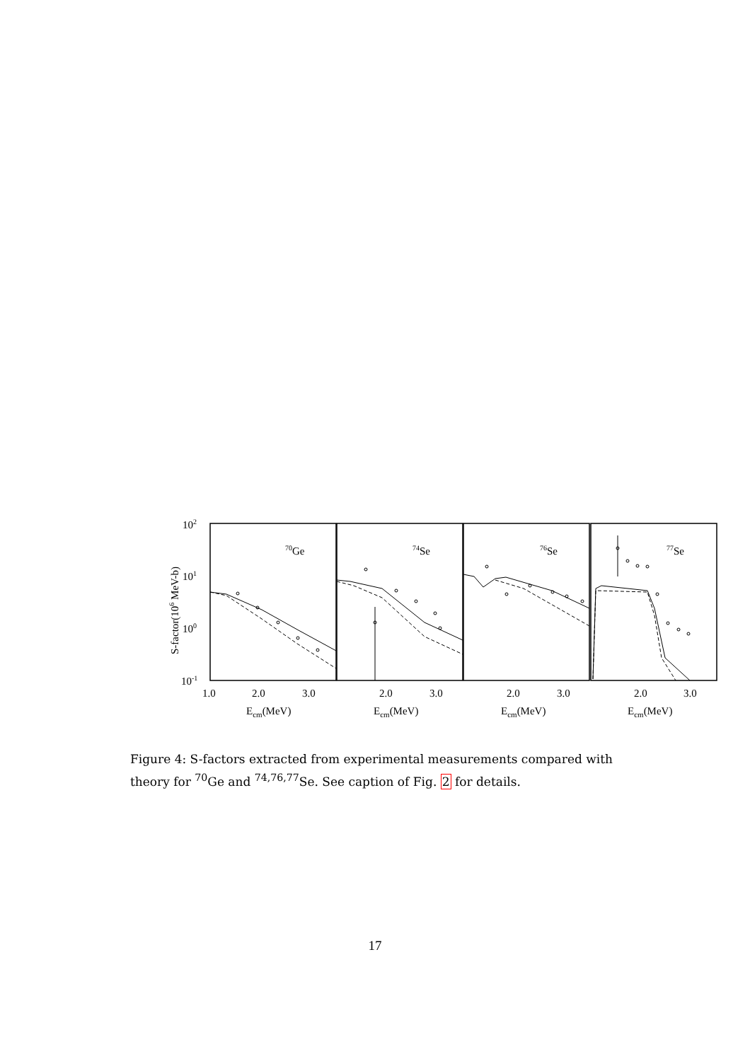102
101
100
10-1
S-factor(106 MeV-b)
70Ge
74Se
76Se
77Se
1.0
2.0
3.0
2.0
3.0
2.0
3.0
2.0
3.0
Ecm(MeV)
Ecm(MeV)
Ecm(MeV)
Ecm(MeV)
Figure 4: S-factors extracted from experimental measurements compared with theory for <sup>70</sup>Ge and <sup>74,76,77</sup>Se. See caption of Fig. 2 for details.
17